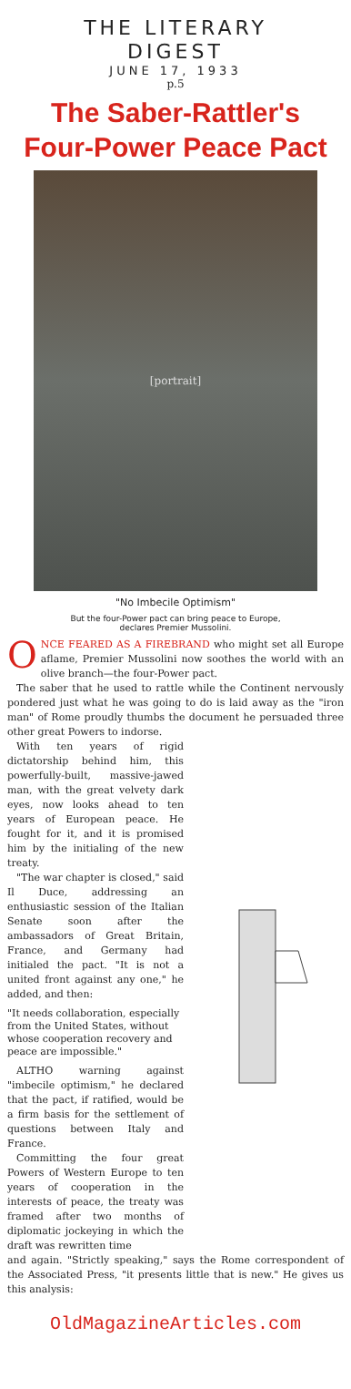THE LITERARY
DIGEST
JUNE 17, 1933
p.5
The Saber-Rattler's
Four-Power Peace Pact
[portrait]
"No Imbecile Optimism"
But the four-Power pact can bring peace to Europe,
declares Premier Mussolini.
ONCE FEARED AS A FIREBRAND who might set all Europe aflame, Premier Mussolini now soothes the world with an olive branch—the four-Power pact.
The saber that he used to rattle while the Continent nervously pondered just what he was going to do is laid away as the "iron man" of Rome proudly thumbs the document he persuaded three other great Powers to indorse.
With ten years of rigid dictatorship behind him, this powerfully-built, massive-jawed man, with the great velvety dark eyes, now looks ahead to ten years of European peace. He fought for it, and it is promised him by the initialing of the new treaty.
"The war chapter is closed," said Il Duce, addressing an enthusiastic session of the Italian Senate soon after the ambassadors of Great Britain, France, and Germany had initialed the pact. "It is not a united front against any one," he added, and then:
"It needs collaboration, especially from the United States, without whose cooperation recovery and peace are impossible."
ALTHO warning against "imbecile optimism," he declared that the pact, if ratified, would be a firm basis for the settlement of questions between Italy and France.
Committing the four great Powers of Western Europe to ten years of cooperation in the interests of peace, the treaty was framed after two months of diplomatic jockeying in which the draft was rewritten time
and again. "Strictly speaking," says the Rome correspondent of the Associated Press, "it presents little that is new." He gives us this analysis:
OldMagazineArticles.com